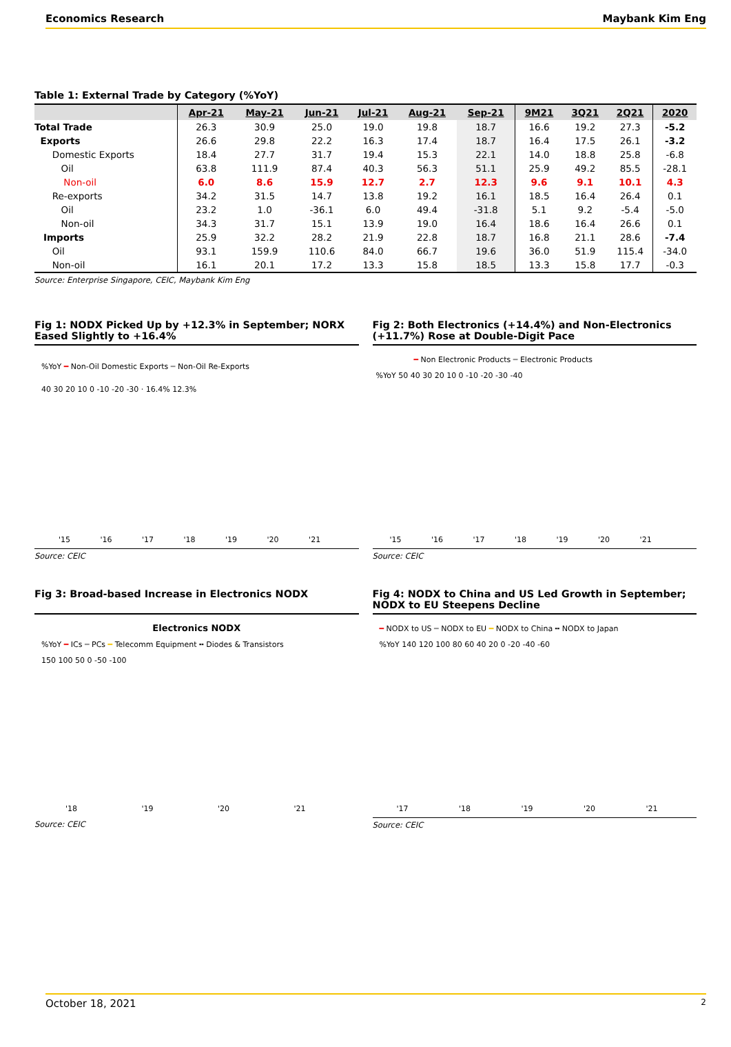Economics Research Maybank Kim Eng
Table 1: External Trade by Category (%YoY)
| | Apr-21 | May-21 | Jun-21 | Jul-21 | Aug-21 | Sep-21 | 9M21 | 3Q21 | 2Q21 | 2020 |
| --- | --- | --- | --- | --- | --- | --- | --- | --- | --- | --- |
| Total Trade | 26.3 | 30.9 | 25.0 | 19.0 | 19.8 | 18.7 | 16.6 | 19.2 | 27.3 | -5.2 |
| Exports | 26.6 | 29.8 | 22.2 | 16.3 | 17.4 | 18.7 | 16.4 | 17.5 | 26.1 | -3.2 |
| Domestic Exports | 18.4 | 27.7 | 31.7 | 19.4 | 15.3 | 22.1 | 14.0 | 18.8 | 25.8 | -6.8 |
| Oil | 63.8 | 111.9 | 87.4 | 40.3 | 56.3 | 51.1 | 25.9 | 49.2 | 85.5 | -28.1 |
| Non-oil | 6.0 | 8.6 | 15.9 | 12.7 | 2.7 | 12.3 | 9.6 | 9.1 | 10.1 | 4.3 |
| Re-exports | 34.2 | 31.5 | 14.7 | 13.8 | 19.2 | 16.1 | 18.5 | 16.4 | 26.4 | 0.1 |
| Oil | 23.2 | 1.0 | -36.1 | 6.0 | 49.4 | -31.8 | 5.1 | 9.2 | -5.4 | -5.0 |
| Non-oil | 34.3 | 31.7 | 15.1 | 13.9 | 19.0 | 16.4 | 18.6 | 16.4 | 26.6 | 0.1 |
| Imports | 25.9 | 32.2 | 28.2 | 21.9 | 22.8 | 18.7 | 16.8 | 21.1 | 28.6 | -7.4 |
| Oil | 93.1 | 159.9 | 110.6 | 84.0 | 66.7 | 19.6 | 36.0 | 51.9 | 115.4 | -34.0 |
| Non-oil | 16.1 | 20.1 | 17.2 | 13.3 | 15.8 | 18.5 | 13.3 | 15.8 | 17.7 | -0.3 |
Source: Enterprise Singapore, CEIC, Maybank Kim Eng
Fig 1: NODX Picked Up by +12.3% in September; NORX Eased Slightly to +16.4%
%YoY ━ Non-Oil Domestic Exports ━ Non-Oil Re-Exports
40 30 20 10 0 -10 -20 -30 · 16.4% 12.3%
'15 '16 '17 '18 '19 '20 '21
Source: CEIC
Fig 2: Both Electronics (+14.4%) and Non-Electronics (+11.7%) Rose at Double-Digit Pace
━ Non Electronic Products ━ Electronic Products
%YoY 50 40 30 20 10 0 -10 -20 -30 -40
'15 '16 '17 '18 '19 '20 '21
Source: CEIC
Fig 3: Broad-based Increase in Electronics NODX
Electronics NODX
%YoY ━ ICs ━ PCs ━ Telecomm Equipment ╍ Diodes & Transistors
150 100 50 0 -50 -100
'18 '19 '20 '21
Source: CEIC
Fig 4: NODX to China and US Led Growth in September; NODX to EU Steepens Decline
━ NODX to US ━ NODX to EU ━ NODX to China ╍ NODX to Japan
%YoY 140 120 100 80 60 40 20 0 -20 -40 -60
'17 '18 '19 '20 '21
Source: CEIC
October 18, 2021 2